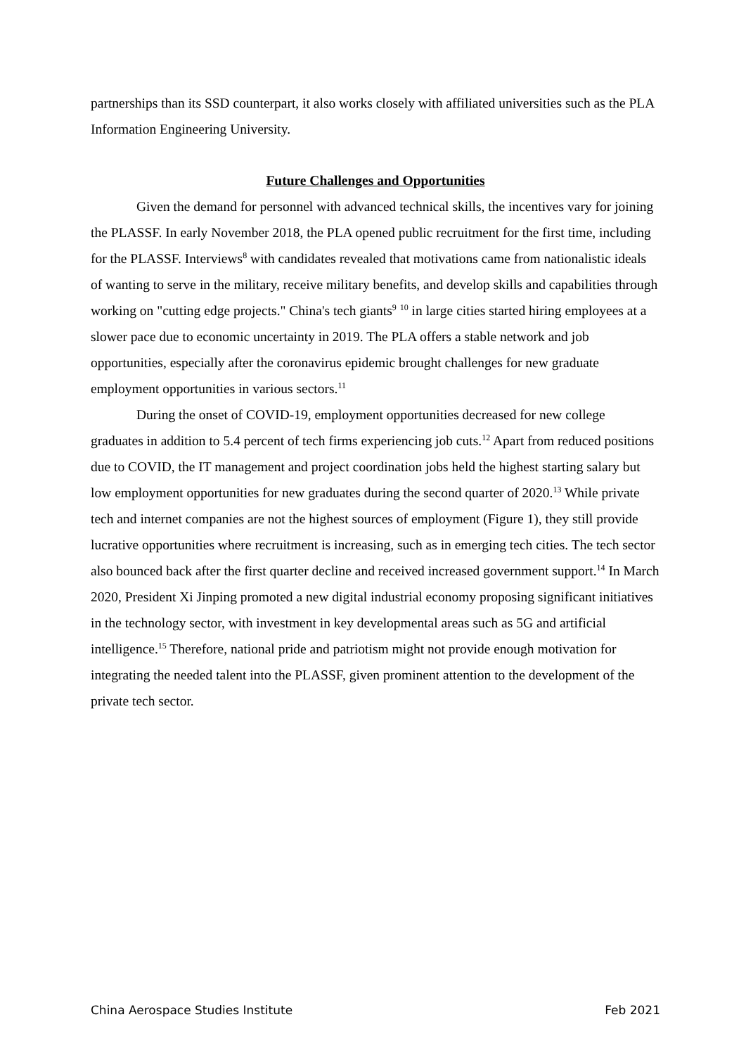partnerships than its SSD counterpart, it also works closely with affiliated universities such as the PLA Information Engineering University.
Future Challenges and Opportunities
Given the demand for personnel with advanced technical skills, the incentives vary for joining the PLASSF. In early November 2018, the PLA opened public recruitment for the first time, including for the PLASSF. Interviews<sup>8</sup> with candidates revealed that motivations came from nationalistic ideals of wanting to serve in the military, receive military benefits, and develop skills and capabilities through working on "cutting edge projects." China's tech giants<sup>9</sup> <sup>10</sup> in large cities started hiring employees at a slower pace due to economic uncertainty in 2019. The PLA offers a stable network and job opportunities, especially after the coronavirus epidemic brought challenges for new graduate employment opportunities in various sectors.<sup>11</sup>
During the onset of COVID-19, employment opportunities decreased for new college graduates in addition to 5.4 percent of tech firms experiencing job cuts.<sup>12</sup> Apart from reduced positions due to COVID, the IT management and project coordination jobs held the highest starting salary but low employment opportunities for new graduates during the second quarter of 2020.<sup>13</sup> While private tech and internet companies are not the highest sources of employment (Figure 1), they still provide lucrative opportunities where recruitment is increasing, such as in emerging tech cities. The tech sector also bounced back after the first quarter decline and received increased government support.<sup>14</sup> In March 2020, President Xi Jinping promoted a new digital industrial economy proposing significant initiatives in the technology sector, with investment in key developmental areas such as 5G and artificial intelligence.<sup>15</sup> Therefore, national pride and patriotism might not provide enough motivation for integrating the needed talent into the PLASSF, given prominent attention to the development of the private tech sector.
China Aerospace Studies Institute Feb 2021